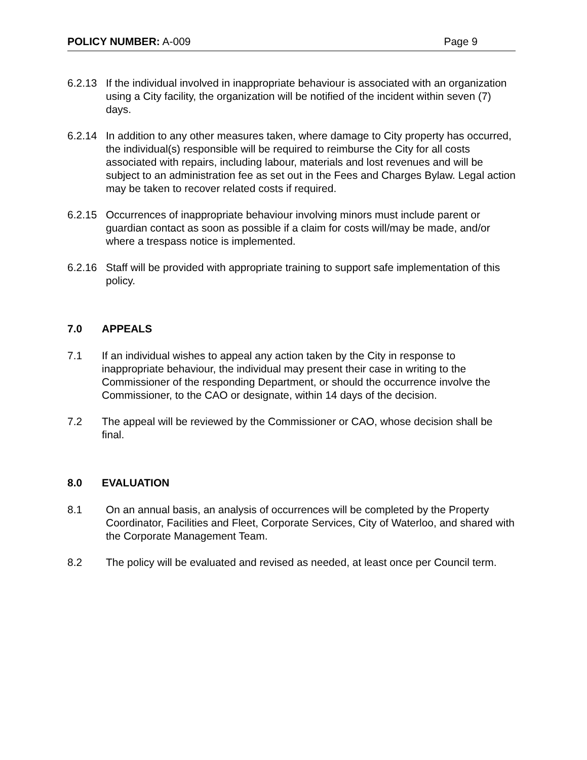POLICY NUMBER: A-009 Page 9
6.2.13 If the individual involved in inappropriate behaviour is associated with an organization using a City facility, the organization will be notified of the incident within seven (7) days.
6.2.14 In addition to any other measures taken, where damage to City property has occurred, the individual(s) responsible will be required to reimburse the City for all costs associated with repairs, including labour, materials and lost revenues and will be subject to an administration fee as set out in the Fees and Charges Bylaw. Legal action may be taken to recover related costs if required.
6.2.15 Occurrences of inappropriate behaviour involving minors must include parent or guardian contact as soon as possible if a claim for costs will/may be made, and/or where a trespass notice is implemented.
6.2.16 Staff will be provided with appropriate training to support safe implementation of this policy.
7.0 APPEALS
7.1 If an individual wishes to appeal any action taken by the City in response to inappropriate behaviour, the individual may present their case in writing to the Commissioner of the responding Department, or should the occurrence involve the Commissioner, to the CAO or designate, within 14 days of the decision.
7.2 The appeal will be reviewed by the Commissioner or CAO, whose decision shall be final.
8.0 EVALUATION
8.1 On an annual basis, an analysis of occurrences will be completed by the Property Coordinator, Facilities and Fleet, Corporate Services, City of Waterloo, and shared with the Corporate Management Team.
8.2 The policy will be evaluated and revised as needed, at least once per Council term.